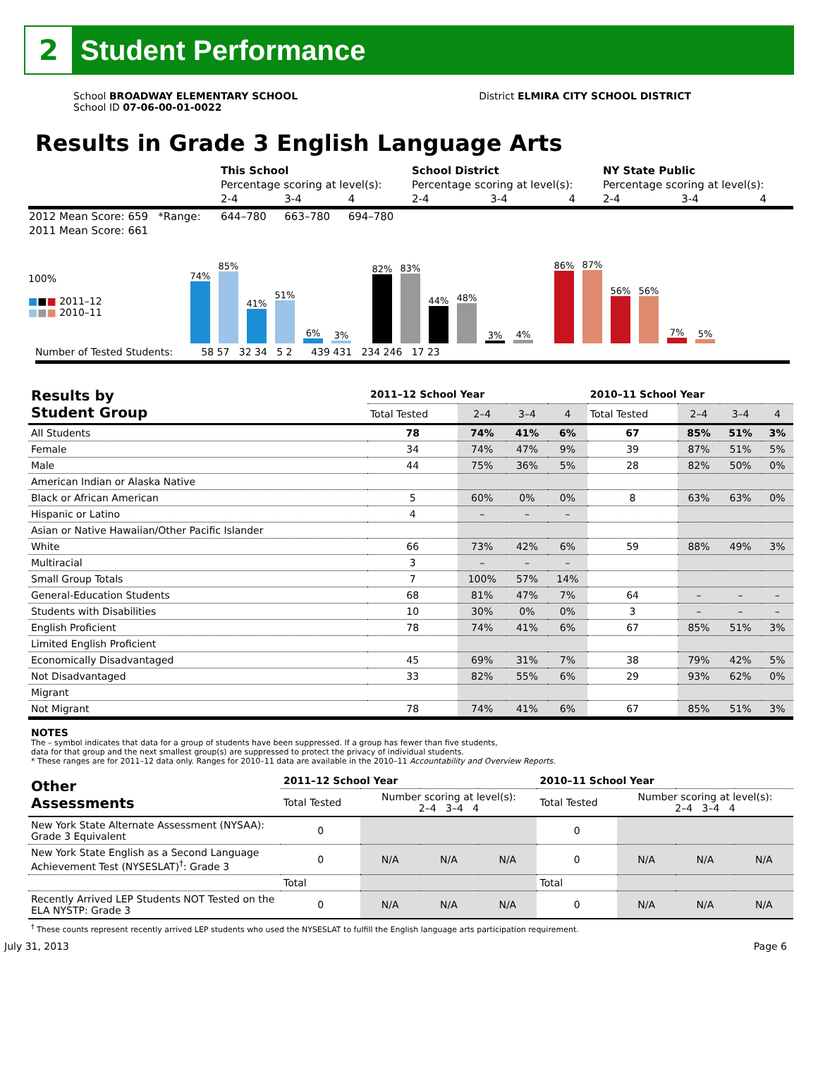2
Student Performance
School BROADWAY ELEMENTARY SCHOOL
School ID 07-06-00-01-0022
District ELMIRA CITY SCHOOL DISTRICT
Results in Grade 3 English Language Arts
| | This School | | | School District | | | NY State Public | | |
| | Percentage scoring at level(s): | | | Percentage scoring at level(s): | | | Percentage scoring at level(s): | | |
| | 2-4 | 3-4 | 4 | 2-4 | 3-4 | 4 | 2-4 | 3-4 | 4 |
| 2012 Mean Score: 659 *Range: | 644–780 | 663–780 | 694–780 | | | | | | |
| 2011 Mean Score: 661 | | | | | | | | | |
100%
■■■ 2011–12
■■■ 2010–11
74%
85%
41%
51%
6%
3%
82%
83%
44%
48%
3%
4%
86%
87%
56%
56%
7%
5%
Number of Tested Students: 58 57 32 34 5 2 439 431 234 246 17 23
| Results by Student Group | 2011–12 School Year | | | | 2010–11 School Year | | | |
| | Total Tested | 2–4 | 3–4 | 4 | Total Tested | 2–4 | 3–4 | 4 |
| All Students | 78 | 74% | 41% | 6% | 67 | 85% | 51% | 3% |
| Female | 34 | 74% | 47% | 9% | 39 | 87% | 51% | 5% |
| Male | 44 | 75% | 36% | 5% | 28 | 82% | 50% | 0% |
| American Indian or Alaska Native | | | | | | | | |
| Black or African American | 5 | 60% | 0% | 0% | 8 | 63% | 63% | 0% |
| Hispanic or Latino | 4 | – | – | – | | | | |
| Asian or Native Hawaiian/Other Pacific Islander | | | | | | | | |
| White | 66 | 73% | 42% | 6% | 59 | 88% | 49% | 3% |
| Multiracial | 3 | – | – | – | | | | |
| Small Group Totals | 7 | 100% | 57% | 14% | | | | |
| General-Education Students | 68 | 81% | 47% | 7% | 64 | – | – | – |
| Students with Disabilities | 10 | 30% | 0% | 0% | 3 | – | – | – |
| English Proficient | 78 | 74% | 41% | 6% | 67 | 85% | 51% | 3% |
| Limited English Proficient | | | | | | | | |
| Economically Disadvantaged | 45 | 69% | 31% | 7% | 38 | 79% | 42% | 5% |
| Not Disadvantaged | 33 | 82% | 55% | 6% | 29 | 93% | 62% | 0% |
| Migrant | | | | | | | | |
| Not Migrant | 78 | 74% | 41% | 6% | 67 | 85% | 51% | 3% |
NOTES
The – symbol indicates that data for a group of students have been suppressed. If a group has fewer than five students,
data for that group and the next smallest group(s) are suppressed to protect the privacy of individual students.
* These ranges are for 2011–12 data only. Ranges for 2010–11 data are available in the 2010–11 Accountability and Overview Reports.
| Other Assessments | 2011–12 School Year | | | | 2010–11 School Year | | | |
| | Total Tested | Number scoring at level(s): 2–4 3–4 4 | | | Total Tested | Number scoring at level(s): 2–4 3–4 4 | | |
| New York State Alternate Assessment (NYSAA): Grade 3 Equivalent | 0 | | | | 0 | | | |
| New York State English as a Second Language Achievement Test (NYSESLAT)<sup>†</sup>: Grade 3 | 0 | N/A | N/A | N/A | 0 | N/A | N/A | N/A |
| | Total | | | | Total | | | |
| Recently Arrived LEP Students NOT Tested on the ELA NYSTP: Grade 3 | 0 | N/A | N/A | N/A | 0 | N/A | N/A | N/A |
<sup>†</sup> These counts represent recently arrived LEP students who used the NYSESLAT to fulfill the English language arts participation requirement.
July 31, 2013 Page 6